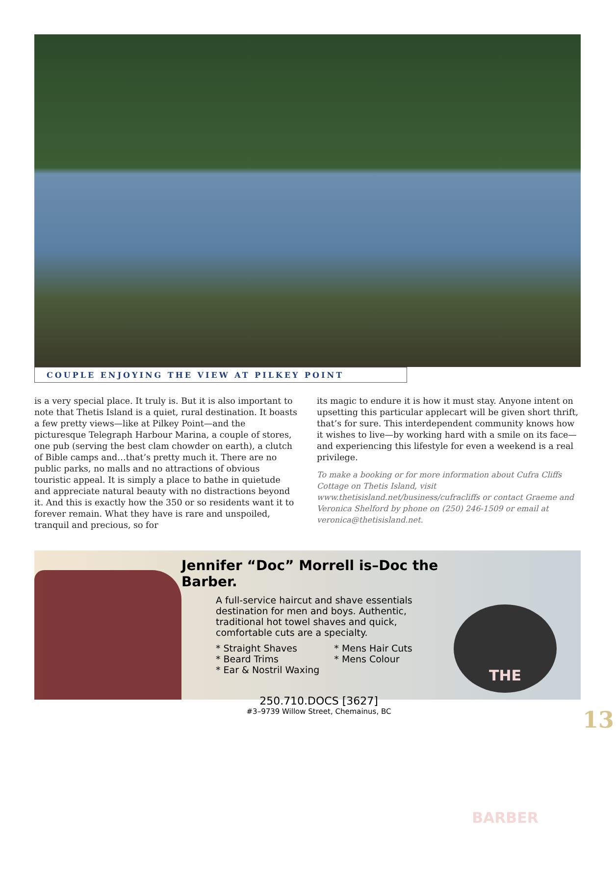COUPLE ENJOYING THE VIEW AT PILKEY POINT
is a very special place. It truly is. But it is also important to note that Thetis Island is a quiet, rural destination. It boasts a few pretty views—like at Pilkey Point—and the picturesque Telegraph Harbour Marina, a couple of stores, one pub (serving the best clam chowder on earth), a clutch of Bible camps and…that’s pretty much it. There are no public parks, no malls and no attractions of obvious touristic appeal. It is simply a place to bathe in quietude and appreciate natural beauty with no distractions beyond it. And this is exactly how the 350 or so residents want it to forever remain. What they have is rare and unspoiled, tranquil and precious, so for
its magic to endure it is how it must stay. Anyone intent on upsetting this particular applecart will be given short thrift, that’s for sure. This interdependent community knows how it wishes to live—by working hard with a smile on its face—and experiencing this lifestyle for even a weekend is a real privilege.
To make a booking or for more information about Cufra Cliffs Cottage on Thetis Island, visit www.thetisisland.net/business/cufracliffs or contact Graeme and Veronica Shelford by phone on (250) 246-1509 or email at veronica@thetisisland.net.
THE BARBER
Jennifer “Doc” Morrell is–Doc the Barber.
A full-service haircut and shave essentials destination for men and boys. Authentic, traditional hot towel shaves and quick, comfortable cuts are a specialty.
* Straight Shaves
* Beard Trims
* Ear & Nostril Waxing
* Mens Hair Cuts
* Mens Colour
250.710.DOCS [3627]
#3–9739 Willow Street, Chemainus, BC
13